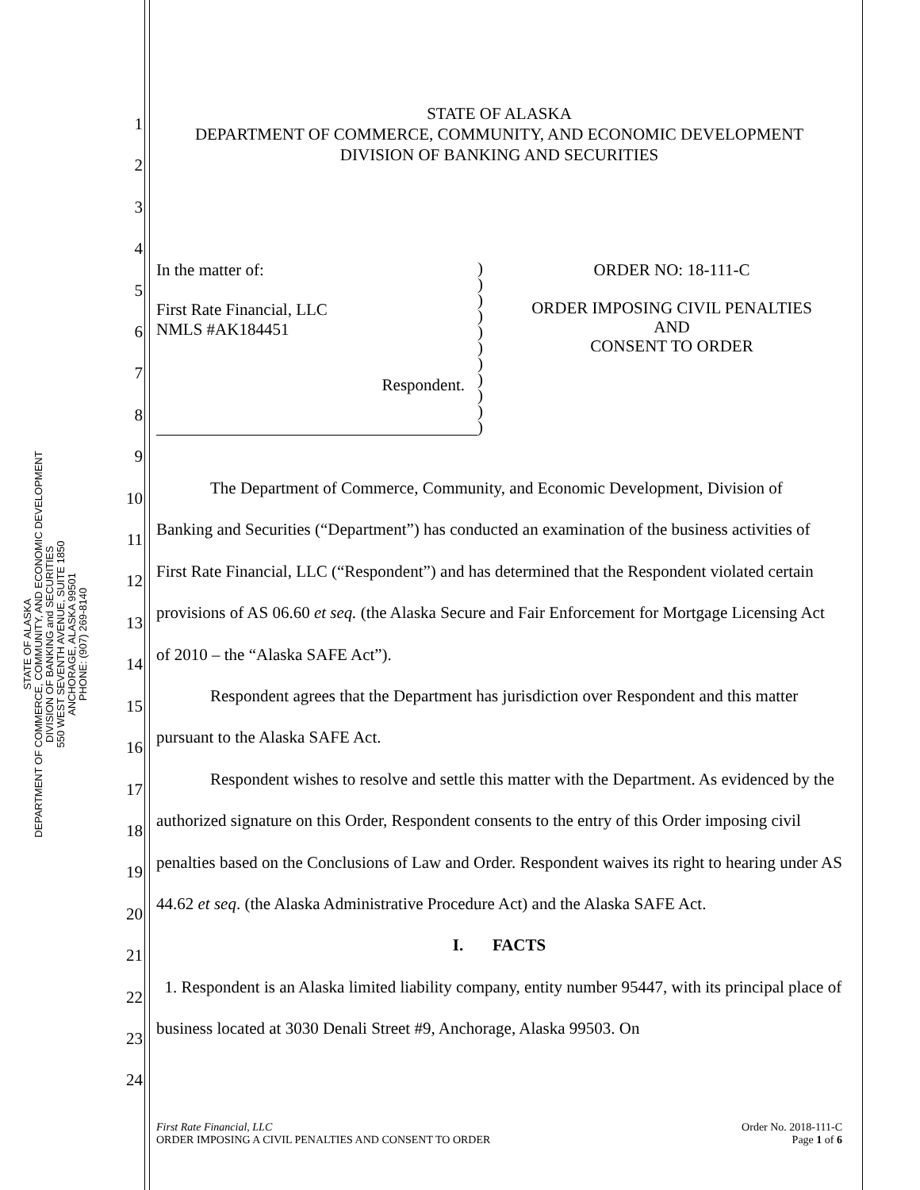STATE OF ALASKA
DEPARTMENT OF COMMERCE, COMMUNITY, AND ECONOMIC DEVELOPMENT
DIVISION OF BANKING and SECURITIES
550 WEST SEVENTH AVENUE, SUITE 1850
ANCHORAGE, ALASKA 99501
PHONE: (907) 269-8140
1
2
3
4
5
6
7
8
9
10
11
12
13
14
15
16
17
18
19
20
21
22
23
24
STATE OF ALASKA
DEPARTMENT OF COMMERCE, COMMUNITY, AND ECONOMIC DEVELOPMENT
DIVISION OF BANKING AND SECURITIES
In the matter of:
First Rate Financial, LLC
NMLS #AK184451
Respondent.
)
)
)
)
)
)
)
)
)
)
)
ORDER NO: 18-111-C
ORDER IMPOSING CIVIL PENALTIES
AND
CONSENT TO ORDER
The Department of Commerce, Community, and Economic Development, Division of Banking and Securities (“Department”) has conducted an examination of the business activities of First Rate Financial, LLC (“Respondent”) and has determined that the Respondent violated certain provisions of AS 06.60 et seq. (the Alaska Secure and Fair Enforcement for Mortgage Licensing Act of 2010 – the “Alaska SAFE Act”).
Respondent agrees that the Department has jurisdiction over Respondent and this matter pursuant to the Alaska SAFE Act.
Respondent wishes to resolve and settle this matter with the Department. As evidenced by the authorized signature on this Order, Respondent consents to the entry of this Order imposing civil penalties based on the Conclusions of Law and Order. Respondent waives its right to hearing under AS 44.62 et seq. (the Alaska Administrative Procedure Act) and the Alaska SAFE Act.
I. FACTS
1. Respondent is an Alaska limited liability company, entity number 95447, with its principal place of business located at 3030 Denali Street #9, Anchorage, Alaska 99503. On
First Rate Financial, LLC
ORDER IMPOSING A CIVIL PENALTIES AND CONSENT TO ORDER
Order No. 2018-111-C
Page 1 of 6